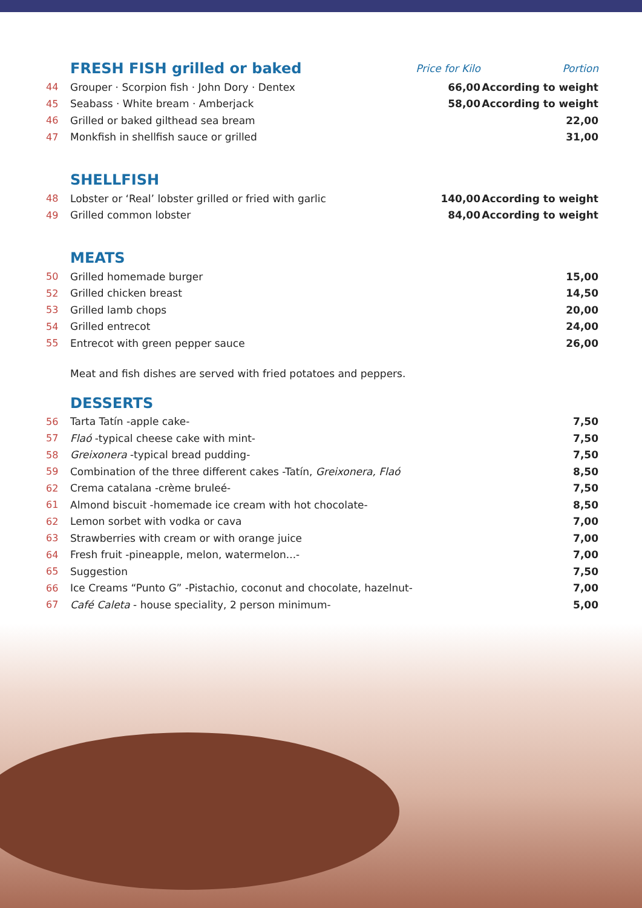| | FRESH FISH grilled or baked | Price for Kilo | Portion |
| 44 | Grouper · Scorpion fish · John Dory · Dentex | 66,00 | According to weight |
| 45 | Seabass · White bream · Amberjack | 58,00 | According to weight |
| 46 | Grilled or baked gilthead sea bream | | 22,00 |
| 47 | Monkfish in shellfish sauce or grilled | | 31,00 |
| | SHELLFISH | | |
| 48 | Lobster or ‘Real’ lobster grilled or fried with garlic | 140,00 | According to weight |
| 49 | Grilled common lobster | 84,00 | According to weight |
| | MEATS | | |
| 50 | Grilled homemade burger | | 15,00 |
| 52 | Grilled chicken breast | | 14,50 |
| 53 | Grilled lamb chops | | 20,00 |
| 54 | Grilled entrecot | | 24,00 |
| 55 | Entrecot with green pepper sauce | | 26,00 |
Meat and fish dishes are served with fried potatoes and peppers.
| | DESSERTS | |
| 56 | Tarta Tatín -apple cake- | 7,50 |
| 57 | Flaó -typical cheese cake with mint- | 7,50 |
| 58 | Greixonera -typical bread pudding- | 7,50 |
| 59 | Combination of the three different cakes -Tatín, Greixonera, Flaó | 8,50 |
| 62 | Crema catalana -crème bruleé- | 7,50 |
| 61 | Almond biscuit -homemade ice cream with hot chocolate- | 8,50 |
| 62 | Lemon sorbet with vodka or cava | 7,00 |
| 63 | Strawberries with cream or with orange juice | 7,00 |
| 64 | Fresh fruit -pineapple, melon, watermelon...- | 7,00 |
| 65 | Suggestion | 7,50 |
| 66 | Ice Creams “Punto G” -Pistachio, coconut and chocolate, hazelnut- | 7,00 |
| 67 | Café Caleta - house speciality, 2 person minimum- | 5,00 |